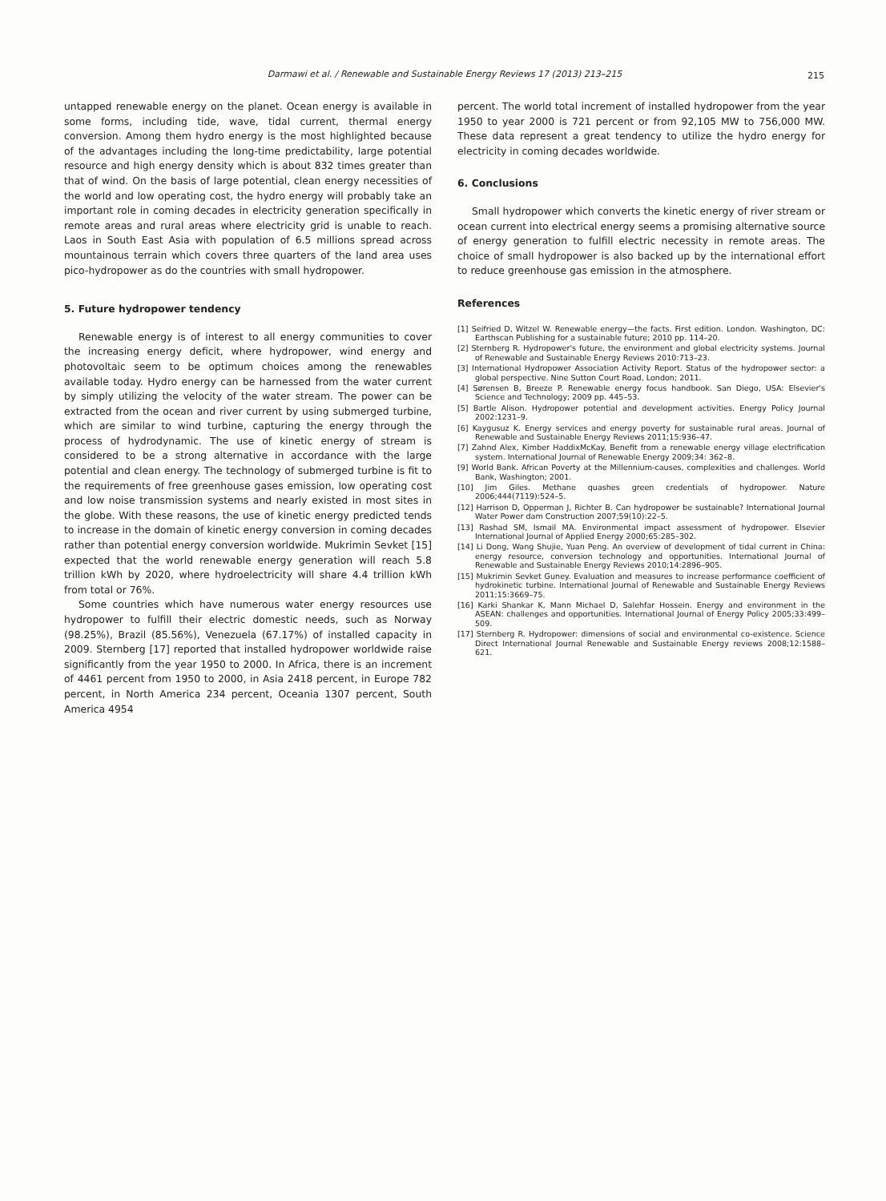Darmawi et al. / Renewable and Sustainable Energy Reviews 17 (2013) 213–215 215
untapped renewable energy on the planet. Ocean energy is available in some forms, including tide, wave, tidal current, thermal energy conversion. Among them hydro energy is the most highlighted because of the advantages including the long-time predictability, large potential resource and high energy density which is about 832 times greater than that of wind. On the basis of large potential, clean energy necessities of the world and low operating cost, the hydro energy will probably take an important role in coming decades in electricity generation specifically in remote areas and rural areas where electricity grid is unable to reach. Laos in South East Asia with population of 6.5 millions spread across mountainous terrain which covers three quarters of the land area uses pico-hydropower as do the countries with small hydropower.
5. Future hydropower tendency
Renewable energy is of interest to all energy communities to cover the increasing energy deficit, where hydropower, wind energy and photovoltaic seem to be optimum choices among the renewables available today. Hydro energy can be harnessed from the water current by simply utilizing the velocity of the water stream. The power can be extracted from the ocean and river current by using submerged turbine, which are similar to wind turbine, capturing the energy through the process of hydrodynamic. The use of kinetic energy of stream is considered to be a strong alternative in accordance with the large potential and clean energy. The technology of submerged turbine is fit to the requirements of free greenhouse gases emission, low operating cost and low noise transmission systems and nearly existed in most sites in the globe. With these reasons, the use of kinetic energy predicted tends to increase in the domain of kinetic energy conversion in coming decades rather than potential energy conversion worldwide. Mukrimin Sevket [15] expected that the world renewable energy generation will reach 5.8 trillion kWh by 2020, where hydroelectricity will share 4.4 trillion kWh from total or 76%.
Some countries which have numerous water energy resources use hydropower to fulfill their electric domestic needs, such as Norway (98.25%), Brazil (85.56%), Venezuela (67.17%) of installed capacity in 2009. Sternberg [17] reported that installed hydropower worldwide raise significantly from the year 1950 to 2000. In Africa, there is an increment of 4461 percent from 1950 to 2000, in Asia 2418 percent, in Europe 782 percent, in North America 234 percent, Oceania 1307 percent, South America 4954
percent. The world total increment of installed hydropower from the year 1950 to year 2000 is 721 percent or from 92,105 MW to 756,000 MW. These data represent a great tendency to utilize the hydro energy for electricity in coming decades worldwide.
6. Conclusions
Small hydropower which converts the kinetic energy of river stream or ocean current into electrical energy seems a promising alternative source of energy generation to fulfill electric necessity in remote areas. The choice of small hydropower is also backed up by the international effort to reduce greenhouse gas emission in the atmosphere.
References
[1] Seifried D, Witzel W. Renewable energy—the facts. First edition. London. Washington, DC: Earthscan Publishing for a sustainable future; 2010 pp. 114–20.
[2] Sternberg R. Hydropower's future, the environment and global electricity systems. Journal of Renewable and Sustainable Energy Reviews 2010:713–23.
[3] International Hydropower Association Activity Report. Status of the hydropower sector: a global perspective. Nine Sutton Court Road, London; 2011.
[4] Sørensen B, Breeze P. Renewable energy focus handbook. San Diego, USA: Elsevier's Science and Technology; 2009 pp. 445–53.
[5] Bartle Alison. Hydropower potential and development activities. Energy Policy Journal 2002:1231–9.
[6] Kaygusuz K. Energy services and energy poverty for sustainable rural areas. Journal of Renewable and Sustainable Energy Reviews 2011;15:936–47.
[7] Zahnd Alex, Kimber HaddixMcKay. Benefit from a renewable energy village electrification system. International Journal of Renewable Energy 2009;34: 362–8.
[9] World Bank. African Poverty at the Millennium-causes, complexities and challenges. World Bank, Washington; 2001.
[10] Jim Giles. Methane quashes green credentials of hydropower. Nature 2006;444(7119):524–5.
[12] Harrison D, Opperman J, Richter B. Can hydropower be sustainable? International Journal Water Power dam Construction 2007;59(10):22–5.
[13] Rashad SM, Ismail MA. Environmental impact assessment of hydropower. Elsevier International Journal of Applied Energy 2000;65:285–302.
[14] Li Dong, Wang Shujie, Yuan Peng. An overview of development of tidal current in China: energy resource, conversion technology and opportunities. International Journal of Renewable and Sustainable Energy Reviews 2010;14:2896–905.
[15] Mukrimin Sevket Guney. Evaluation and measures to increase performance coefficient of hydrokinetic turbine. International Journal of Renewable and Sustainable Energy Reviews 2011;15:3669–75.
[16] Karki Shankar K, Mann Michael D, Salehfar Hossein. Energy and environment in the ASEAN: challenges and opportunities. International Journal of Energy Policy 2005;33:499–509.
[17] Sternberg R. Hydropower: dimensions of social and environmental co-existence. Science Direct International Journal Renewable and Sustainable Energy reviews 2008;12:1588–621.